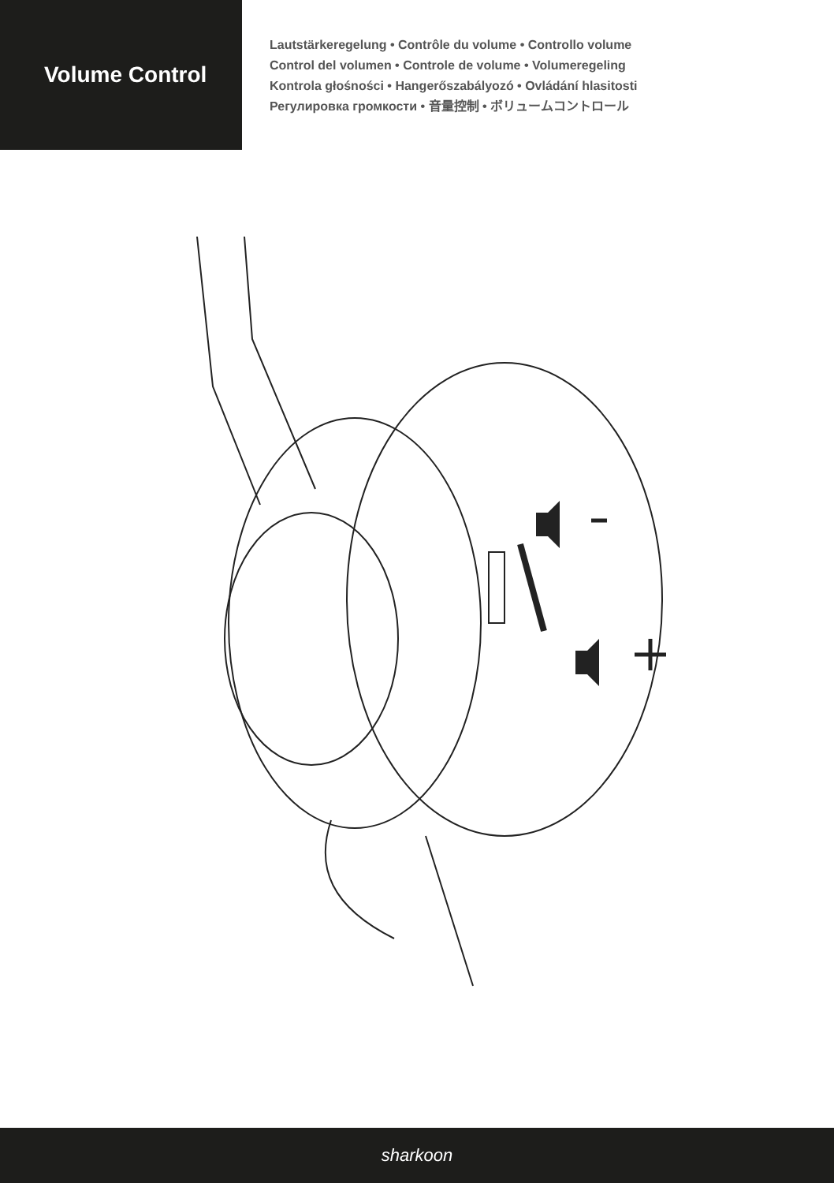Volume Control
Lautstärkeregelung • Contrôle du volume • Controllo volume
Control del volumen • Controle de volume • Volumeregeling
Kontrola głośności • Hangerőszabályozó • Ovládání hlasitosti
Регулировка громкости • 音量控制 • ボリュームコントロール
sharkoon